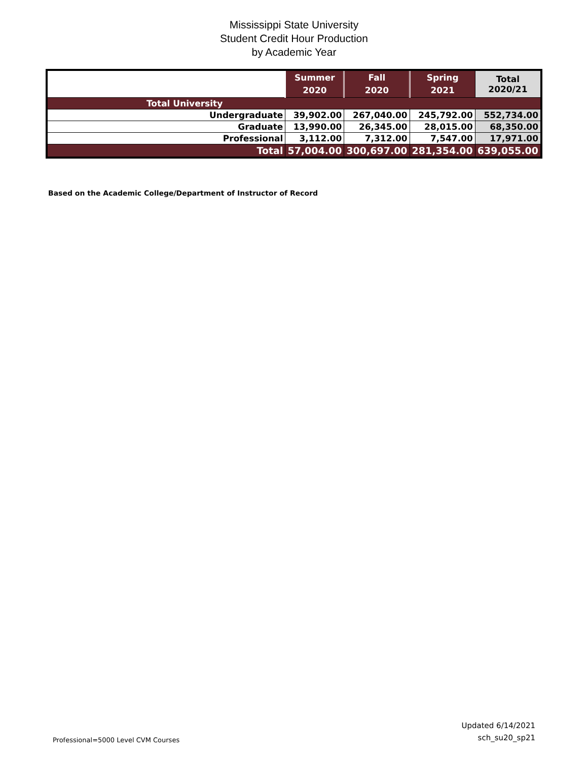Mississippi State University
Student Credit Hour Production
by Academic Year
| | Summer 2020 | Fall 2020 | Spring 2021 | Total 2020/21 |
| --- | --- | --- | --- | --- |
| Total University | | | | |
| Undergraduate | 39,902.00 | 267,040.00 | 245,792.00 | 552,734.00 |
| Graduate | 13,990.00 | 26,345.00 | 28,015.00 | 68,350.00 |
| Professional | 3,112.00 | 7,312.00 | 7,547.00 | 17,971.00 |
| Total | 57,004.00 | 300,697.00 | 281,354.00 | 639,055.00 |
Based on the Academic College/Department of Instructor of Record
Professional=5000 Level CVM Courses
Updated 6/14/2021
sch_su20_sp21